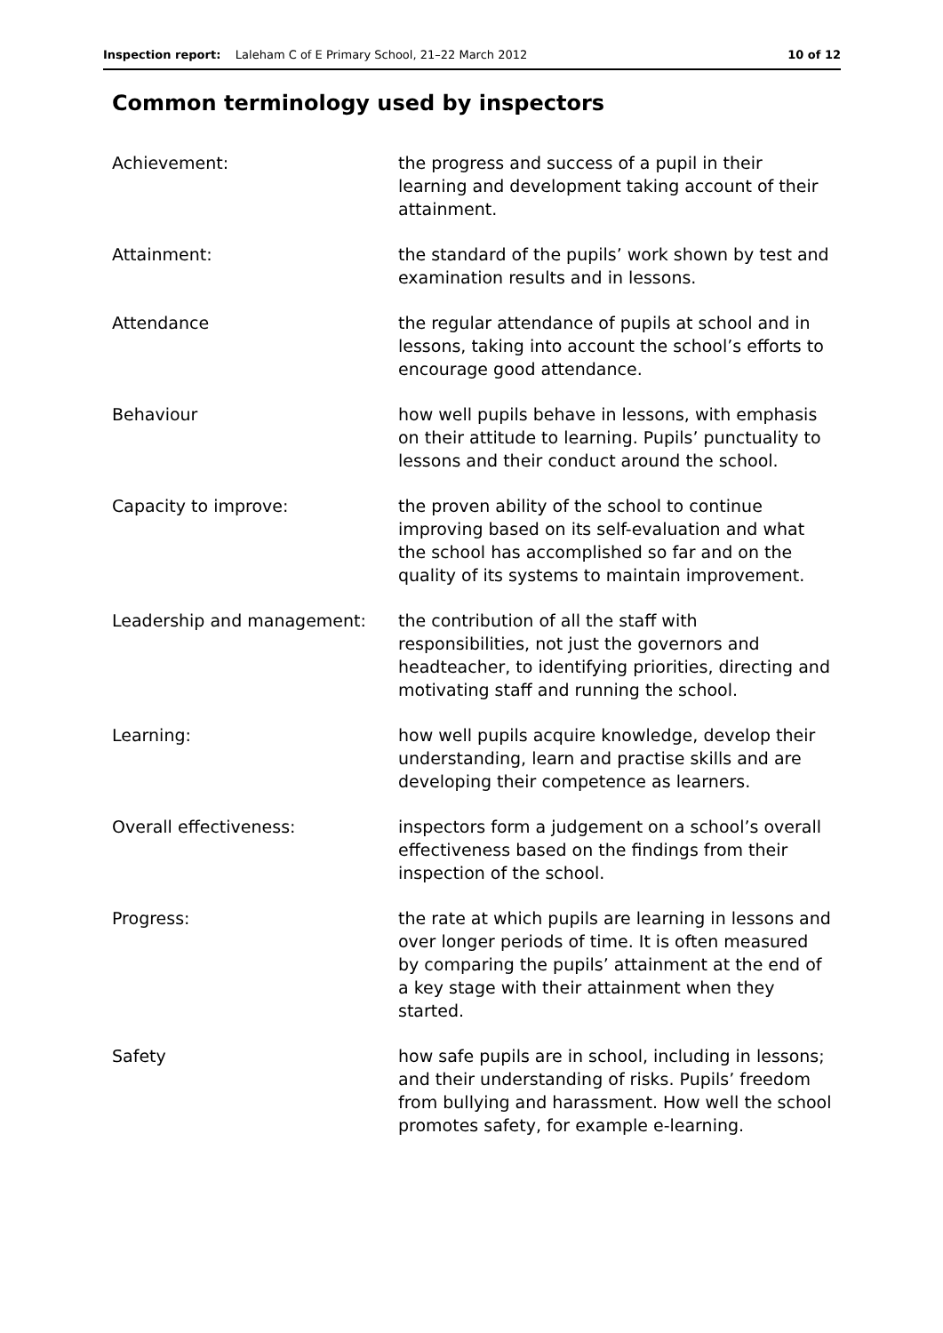Inspection report: Laleham C of E Primary School, 21–22 March 2012 10 of 12
Common terminology used by inspectors
Achievement: the progress and success of a pupil in their learning and development taking account of their attainment.
Attainment: the standard of the pupils’ work shown by test and examination results and in lessons.
Attendance the regular attendance of pupils at school and in lessons, taking into account the school’s efforts to encourage good attendance.
Behaviour how well pupils behave in lessons, with emphasis on their attitude to learning. Pupils’ punctuality to lessons and their conduct around the school.
Capacity to improve: the proven ability of the school to continue improving based on its self-evaluation and what the school has accomplished so far and on the quality of its systems to maintain improvement.
Leadership and management: the contribution of all the staff with responsibilities, not just the governors and headteacher, to identifying priorities, directing and motivating staff and running the school.
Learning: how well pupils acquire knowledge, develop their understanding, learn and practise skills and are developing their competence as learners.
Overall effectiveness: inspectors form a judgement on a school’s overall effectiveness based on the findings from their inspection of the school.
Progress: the rate at which pupils are learning in lessons and over longer periods of time. It is often measured by comparing the pupils’ attainment at the end of a key stage with their attainment when they started.
Safety how safe pupils are in school, including in lessons; and their understanding of risks. Pupils’ freedom from bullying and harassment. How well the school promotes safety, for example e-learning.